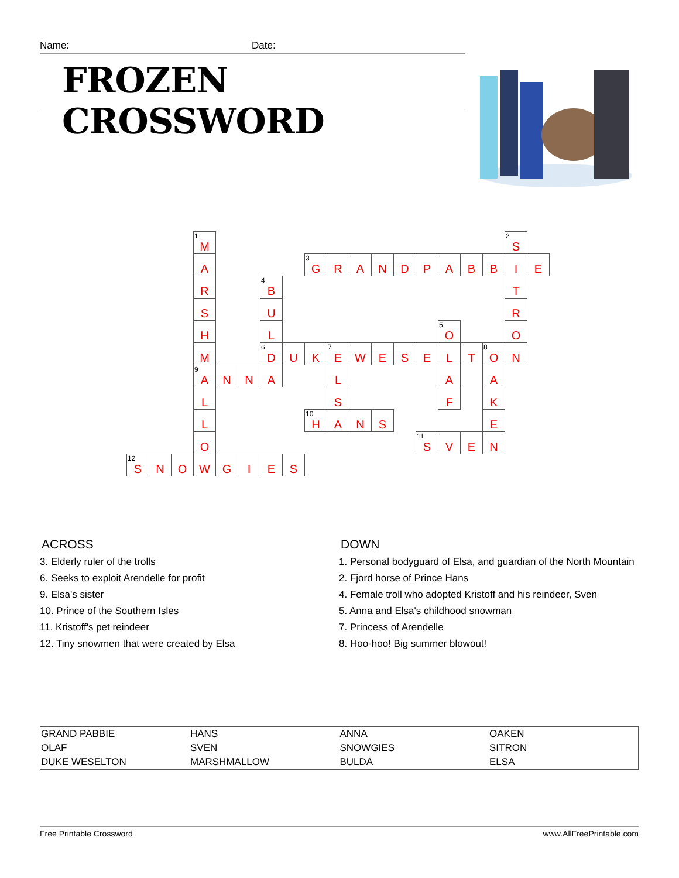Name: Date:
FROZEN CROSSWORD
| | | | <sup>1</sup> M | | | | | | | | | | | | | | <sup>2</sup> S | |
| | | | A | | | | | <sup>3</sup> G | R | A | N | D | P | A | B | B | I | E |
| | | | R | | | <sup>4</sup> B | | | | | | | | | | | T | |
| | | | S | | | U | | | | | | | | | | | R | |
| | | | H | | | L | | | | | | | | <sup>5</sup> O | | | O | |
| | | | M | | | <sup>6</sup> D | U | K | <sup>7</sup> E | W | E | S | E | L | T | <sup>8</sup>O | N | |
| | | | <sup>9</sup> A | N | N | A | | | L | | | | | A | | A | | |
| | | | L | | | | | | S | | | | | F | | K | | |
| | | | L | | | | | <sup>10</sup>H | A | N | S | | | | | E | | |
| | | | O | | | | | | | | | | <sup>11</sup> S | V | E | N | | |
| <sup>12</sup> S | N | O | W | G | I | E | S | | | | | | | | | | | |
ACROSS
3. Elderly ruler of the trolls
6. Seeks to exploit Arendelle for profit
9. Elsa's sister
10. Prince of the Southern Isles
11. Kristoff's pet reindeer
12. Tiny snowmen that were created by Elsa
DOWN
1. Personal bodyguard of Elsa, and guardian of the North Mountain
2. Fjord horse of Prince Hans
4. Female troll who adopted Kristoff and his reindeer, Sven
5. Anna and Elsa's childhood snowman
7. Princess of Arendelle
8. Hoo-hoo! Big summer blowout!
| GRAND PABBIE | HANS | ANNA | OAKEN |
| OLAF | SVEN | SNOWGIES | SITRON |
| DUKE WESELTON | MARSHMALLOW | BULDA | ELSA |
Free Printable Crossword www.AllFreePrintable.com